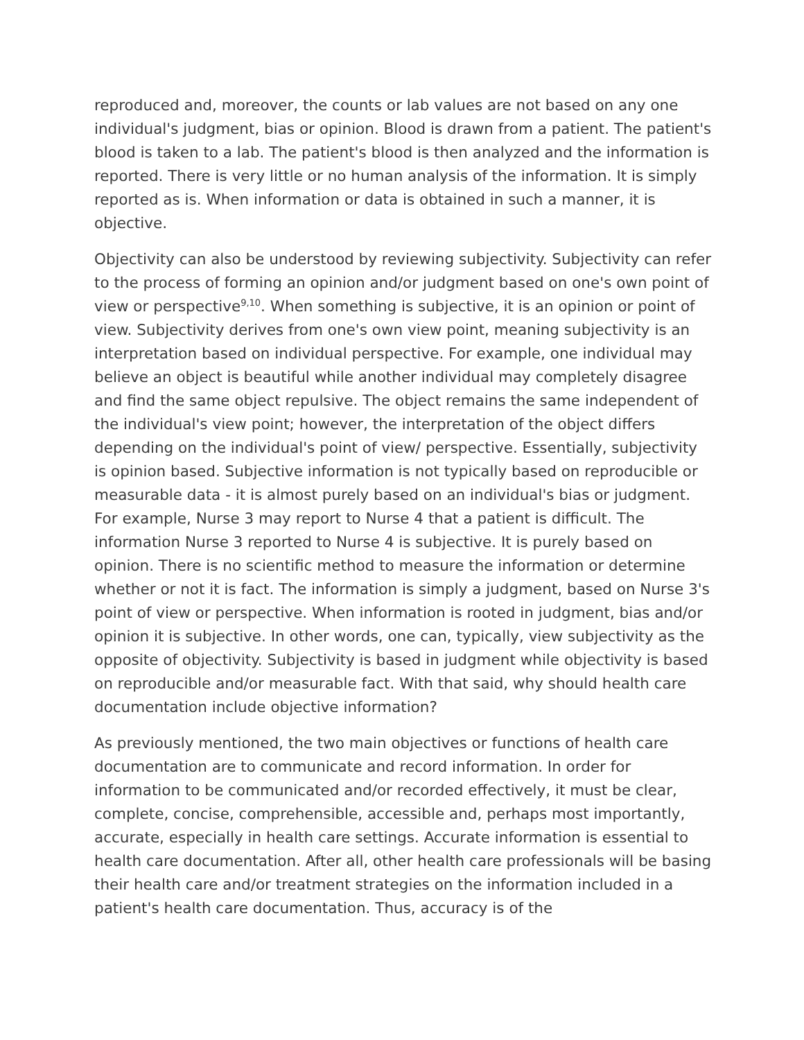reproduced and, moreover, the counts or lab values are not based on any one individual's judgment, bias or opinion. Blood is drawn from a patient. The patient's blood is taken to a lab. The patient's blood is then analyzed and the information is reported. There is very little or no human analysis of the information. It is simply reported as is. When information or data is obtained in such a manner, it is objective.
Objectivity can also be understood by reviewing subjectivity. Subjectivity can refer to the process of forming an opinion and/or judgment based on one's own point of view or perspective<sup>9,10</sup>. When something is subjective, it is an opinion or point of view. Subjectivity derives from one's own view point, meaning subjectivity is an interpretation based on individual perspective. For example, one individual may believe an object is beautiful while another individual may completely disagree and find the same object repulsive. The object remains the same independent of the individual's view point; however, the interpretation of the object differs depending on the individual's point of view/ perspective. Essentially, subjectivity is opinion based. Subjective information is not typically based on reproducible or measurable data - it is almost purely based on an individual's bias or judgment. For example, Nurse 3 may report to Nurse 4 that a patient is difficult. The information Nurse 3 reported to Nurse 4 is subjective. It is purely based on opinion. There is no scientific method to measure the information or determine whether or not it is fact. The information is simply a judgment, based on Nurse 3's point of view or perspective. When information is rooted in judgment, bias and/or opinion it is subjective. In other words, one can, typically, view subjectivity as the opposite of objectivity. Subjectivity is based in judgment while objectivity is based on reproducible and/or measurable fact. With that said, why should health care documentation include objective information?
As previously mentioned, the two main objectives or functions of health care documentation are to communicate and record information. In order for information to be communicated and/or recorded effectively, it must be clear, complete, concise, comprehensible, accessible and, perhaps most importantly, accurate, especially in health care settings. Accurate information is essential to health care documentation. After all, other health care professionals will be basing their health care and/or treatment strategies on the information included in a patient's health care documentation. Thus, accuracy is of the